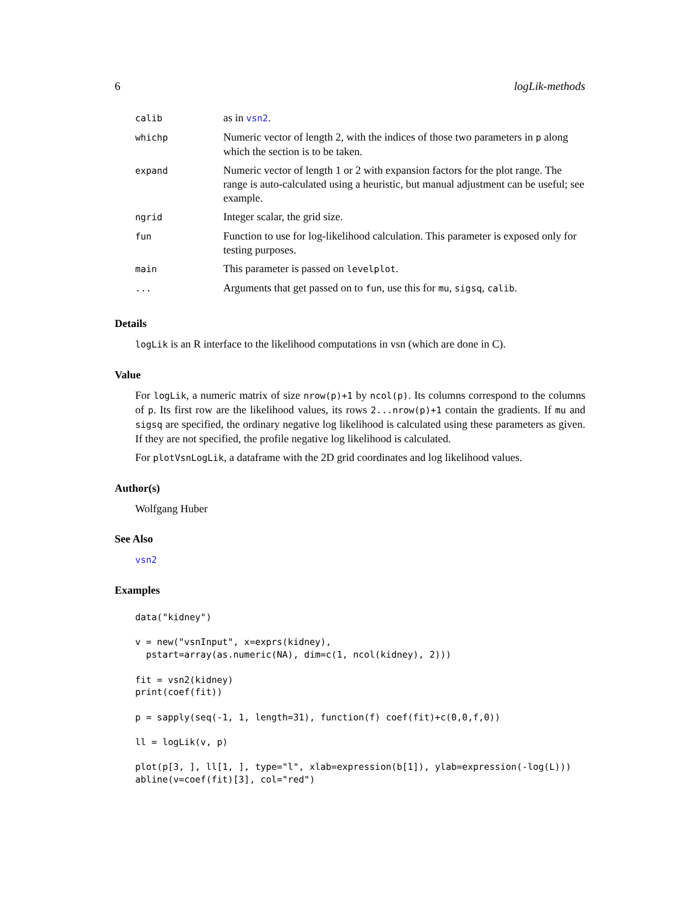6 logLik-methods
| calib | as in vsn2 . |
| whichp | Numeric vector of length 2, with the indices of those two parameters in p along which the section is to be taken. |
| expand | Numeric vector of length 1 or 2 with expansion factors for the plot range. The range is auto-calculated using a heuristic, but manual adjustment can be useful; see example. |
| ngrid | Integer scalar, the grid size. |
| fun | Function to use for log-likelihood calculation. This parameter is exposed only for testing purposes. |
| main | This parameter is passed on levelplot . |
| ... | Arguments that get passed on to fun , use this for mu , sigsq , calib . |
Details
logLik is an R interface to the likelihood computations in vsn (which are done in C).
Value
For logLik, a numeric matrix of size nrow(p)+1 by ncol(p). Its columns correspond to the columns of p. Its first row are the likelihood values, its rows 2...nrow(p)+1 contain the gradients. If mu and sigsq are specified, the ordinary negative log likelihood is calculated using these parameters as given. If they are not specified, the profile negative log likelihood is calculated.
For plotVsnLogLik, a dataframe with the 2D grid coordinates and log likelihood values.
Author(s)
Wolfgang Huber
See Also
vsn2
Examples
data("kidney")

v = new("vsnInput", x=exprs(kidney),
  pstart=array(as.numeric(NA), dim=c(1, ncol(kidney), 2)))

fit = vsn2(kidney)
print(coef(fit))

p = sapply(seq(-1, 1, length=31), function(f) coef(fit)+c(0,0,f,0))

ll = logLik(v, p)

plot(p[3, ], ll[1, ], type="l", xlab=expression(b[1]), ylab=expression(-log(L)))
abline(v=coef(fit)[3], col="red")